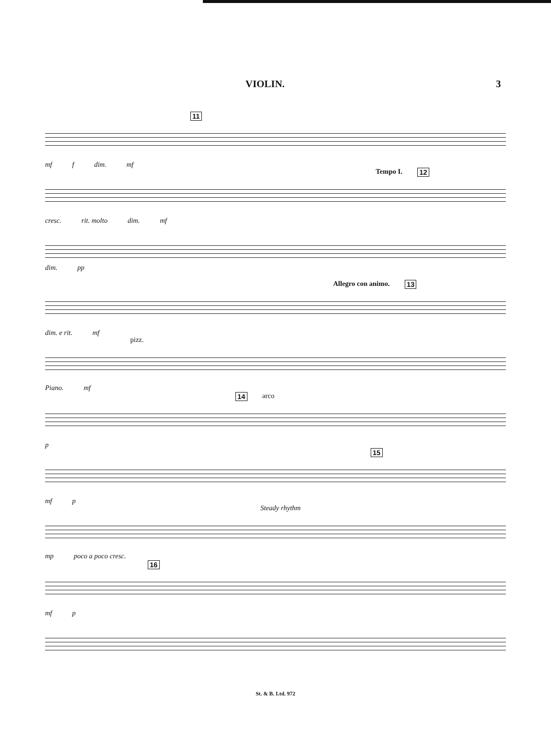VIOLIN. 3
11
mf f dim. mf
Tempo I. 12
cresc. rit. molto dim. mf
dim. pp
Allegro con animo. 13
dim. e rit. mf
pizz.
Piano. mf
14 arco
p
15
mf p
Steady rhythm
mp poco a poco cresc.
16
mf p
St. & B. Ltd. 972